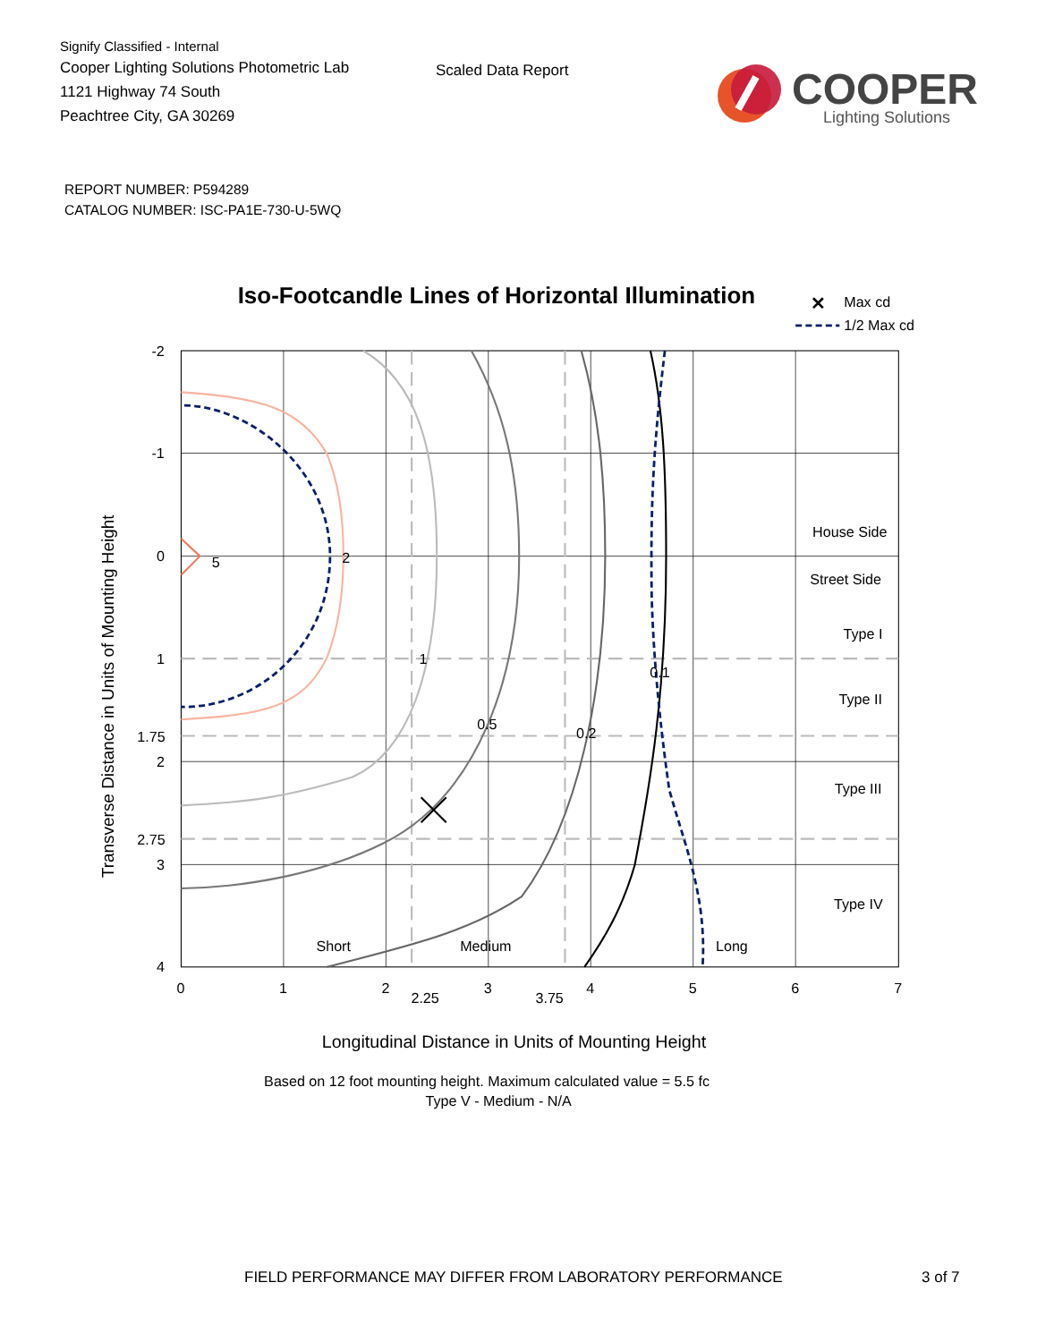Signify Classified - Internal
Cooper Lighting Solutions Photometric Lab
1121 Highway 74 South
Peachtree City, GA 30269
Scaled Data Report
COOPER
Lighting Solutions
REPORT NUMBER: P594289
CATALOG NUMBER: ISC-PA1E-730-U-5WQ
Iso-Footcandle Lines of Horizontal Illumination
✕
Max cd
1/2 Max cd
5
2
1
0.5
0.2
0.1
House Side
Street Side
Type I
Type II
Type III
Type IV
Short
Medium
Long
-2
-1
0
1
1.75
2
2.75
3
4
0
1
2
2.25
3
3.75
4
5
6
7
Transverse Distance in Units of Mounting Height
Longitudinal Distance in Units of Mounting Height
Based on 12 foot mounting height. Maximum calculated value = 5.5 fc
Type V - Medium - N/A
FIELD PERFORMANCE MAY DIFFER FROM LABORATORY PERFORMANCE 3 of 7